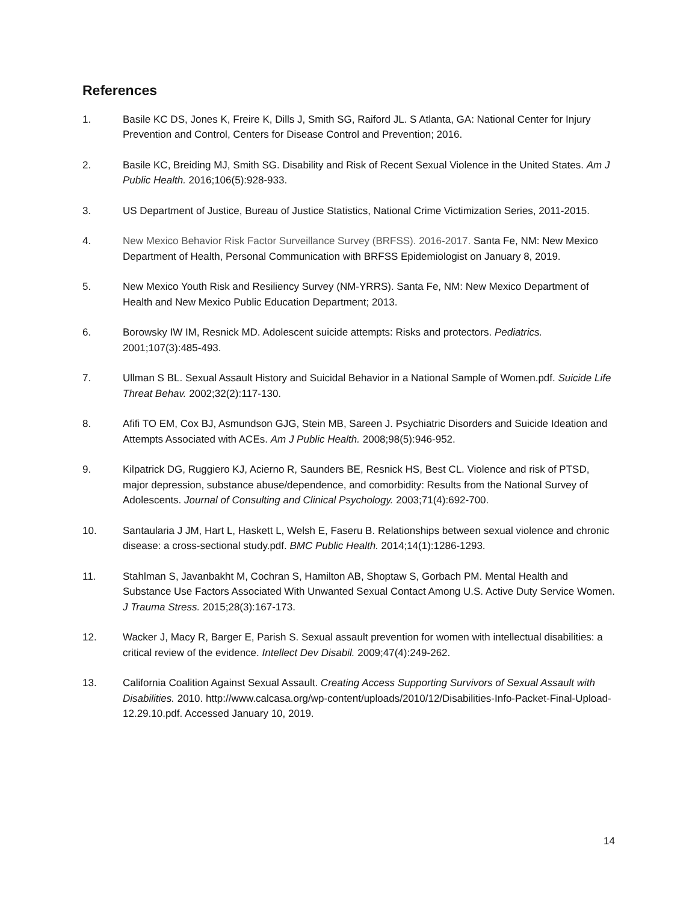References
1. Basile KC DS, Jones K, Freire K, Dills J, Smith SG, Raiford JL. S Atlanta, GA: National Center for Injury Prevention and Control, Centers for Disease Control and Prevention; 2016.
2. Basile KC, Breiding MJ, Smith SG. Disability and Risk of Recent Sexual Violence in the United States. Am J Public Health. 2016;106(5):928-933.
3. US Department of Justice, Bureau of Justice Statistics, National Crime Victimization Series, 2011-2015.
4. New Mexico Behavior Risk Factor Surveillance Survey (BRFSS). 2016-2017. Santa Fe, NM: New Mexico Department of Health, Personal Communication with BRFSS Epidemiologist on January 8, 2019.
5. New Mexico Youth Risk and Resiliency Survey (NM-YRRS). Santa Fe, NM: New Mexico Department of Health and New Mexico Public Education Department; 2013.
6. Borowsky IW IM, Resnick MD. Adolescent suicide attempts: Risks and protectors. Pediatrics. 2001;107(3):485-493.
7. Ullman S BL. Sexual Assault History and Suicidal Behavior in a National Sample of Women.pdf. Suicide Life Threat Behav. 2002;32(2):117-130.
8. Afifi TO EM, Cox BJ, Asmundson GJG, Stein MB, Sareen J. Psychiatric Disorders and Suicide Ideation and Attempts Associated with ACEs. Am J Public Health. 2008;98(5):946-952.
9. Kilpatrick DG, Ruggiero KJ, Acierno R, Saunders BE, Resnick HS, Best CL. Violence and risk of PTSD, major depression, substance abuse/dependence, and comorbidity: Results from the National Survey of Adolescents. Journal of Consulting and Clinical Psychology. 2003;71(4):692-700.
10. Santaularia J JM, Hart L, Haskett L, Welsh E, Faseru B. Relationships between sexual violence and chronic disease: a cross-sectional study.pdf. BMC Public Health. 2014;14(1):1286-1293.
11. Stahlman S, Javanbakht M, Cochran S, Hamilton AB, Shoptaw S, Gorbach PM. Mental Health and Substance Use Factors Associated With Unwanted Sexual Contact Among U.S. Active Duty Service Women. J Trauma Stress. 2015;28(3):167-173.
12. Wacker J, Macy R, Barger E, Parish S. Sexual assault prevention for women with intellectual disabilities: a critical review of the evidence. Intellect Dev Disabil. 2009;47(4):249-262.
13. California Coalition Against Sexual Assault. Creating Access Supporting Survivors of Sexual Assault with Disabilities. 2010. http://www.calcasa.org/wp-content/uploads/2010/12/Disabilities-Info-Packet-Final-Upload-12.29.10.pdf. Accessed January 10, 2019.
14